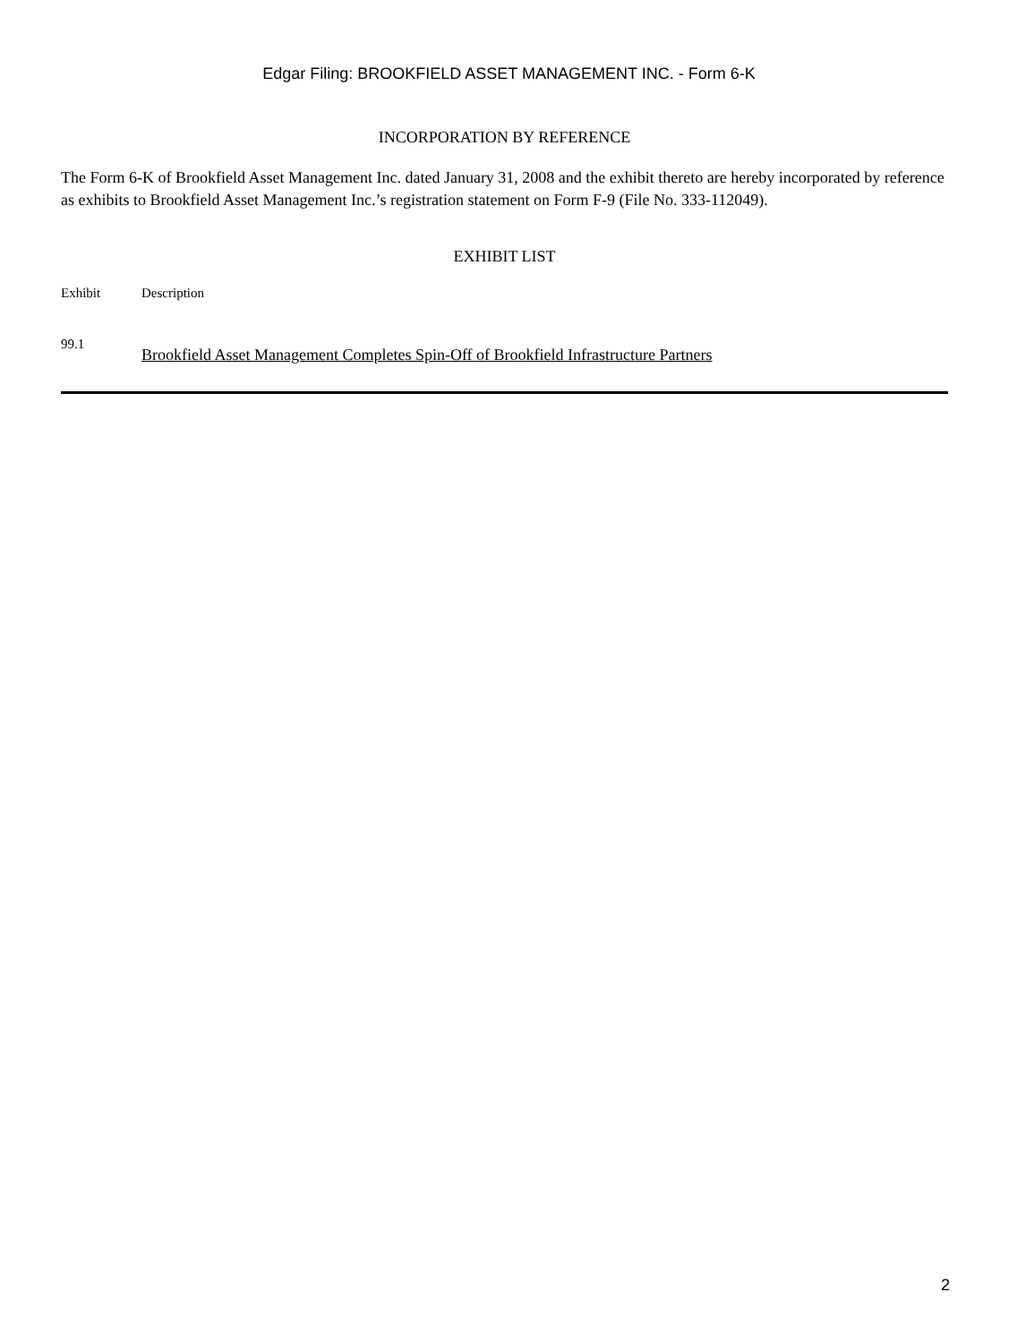Edgar Filing: BROOKFIELD ASSET MANAGEMENT INC. - Form 6-K
INCORPORATION BY REFERENCE
The Form 6-K of Brookfield Asset Management Inc. dated January 31, 2008 and the exhibit thereto are hereby incorporated by reference as exhibits to Brookfield Asset Management Inc.’s registration statement on Form F-9 (File No. 333-112049).
EXHIBIT LIST
| Exhibit | Description |
| --- | --- |
| 99.1 | Brookfield Asset Management Completes Spin-Off of Brookfield Infrastructure Partners |
2